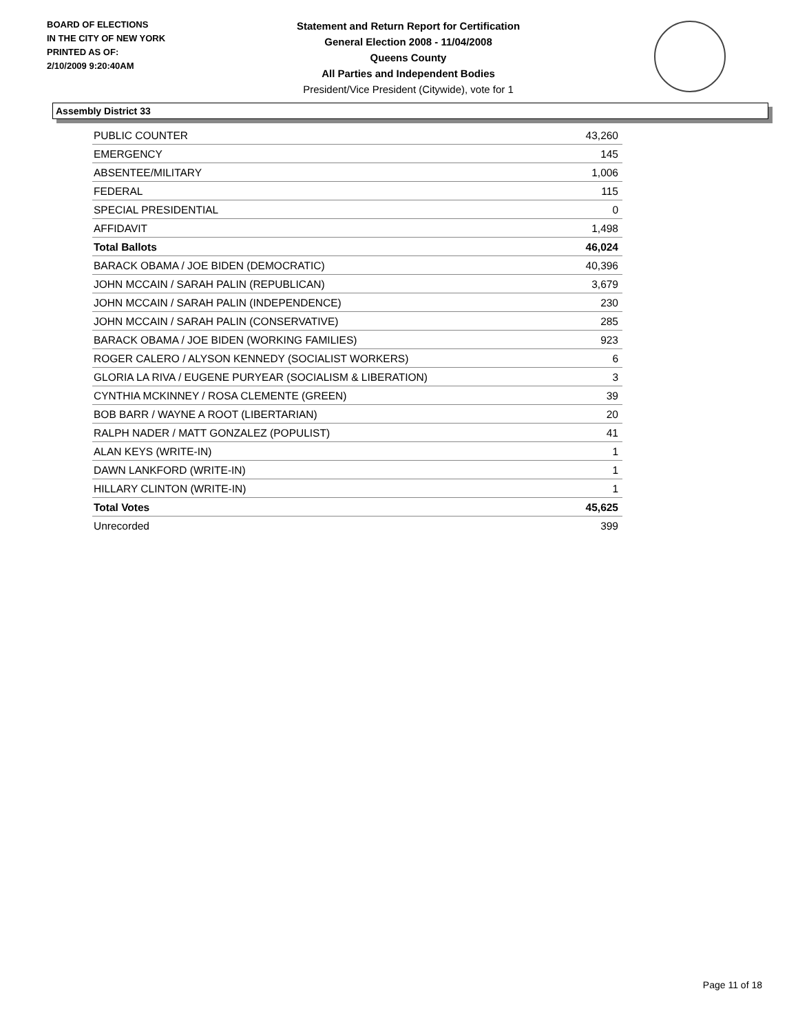BOARD OF ELECTIONS
IN THE CITY OF NEW YORK
PRINTED AS OF:
2/10/2009 9:20:40AM
Statement and Return Report for Certification
General Election 2008 - 11/04/2008
Queens County
All Parties and Independent Bodies
President/Vice President (Citywide), vote for 1
Assembly District 33
| PUBLIC COUNTER | 43,260 |
| EMERGENCY | 145 |
| ABSENTEE/MILITARY | 1,006 |
| FEDERAL | 115 |
| SPECIAL PRESIDENTIAL | 0 |
| AFFIDAVIT | 1,498 |
| Total Ballots | 46,024 |
| BARACK OBAMA / JOE BIDEN (DEMOCRATIC) | 40,396 |
| JOHN MCCAIN / SARAH PALIN (REPUBLICAN) | 3,679 |
| JOHN MCCAIN / SARAH PALIN (INDEPENDENCE) | 230 |
| JOHN MCCAIN / SARAH PALIN (CONSERVATIVE) | 285 |
| BARACK OBAMA / JOE BIDEN (WORKING FAMILIES) | 923 |
| ROGER CALERO / ALYSON KENNEDY (SOCIALIST WORKERS) | 6 |
| GLORIA LA RIVA / EUGENE PURYEAR (SOCIALISM & LIBERATION) | 3 |
| CYNTHIA MCKINNEY / ROSA CLEMENTE (GREEN) | 39 |
| BOB BARR / WAYNE A ROOT (LIBERTARIAN) | 20 |
| RALPH NADER / MATT GONZALEZ (POPULIST) | 41 |
| ALAN KEYS (WRITE-IN) | 1 |
| DAWN LANKFORD (WRITE-IN) | 1 |
| HILLARY CLINTON (WRITE-IN) | 1 |
| Total Votes | 45,625 |
| Unrecorded | 399 |
Page 11 of 18